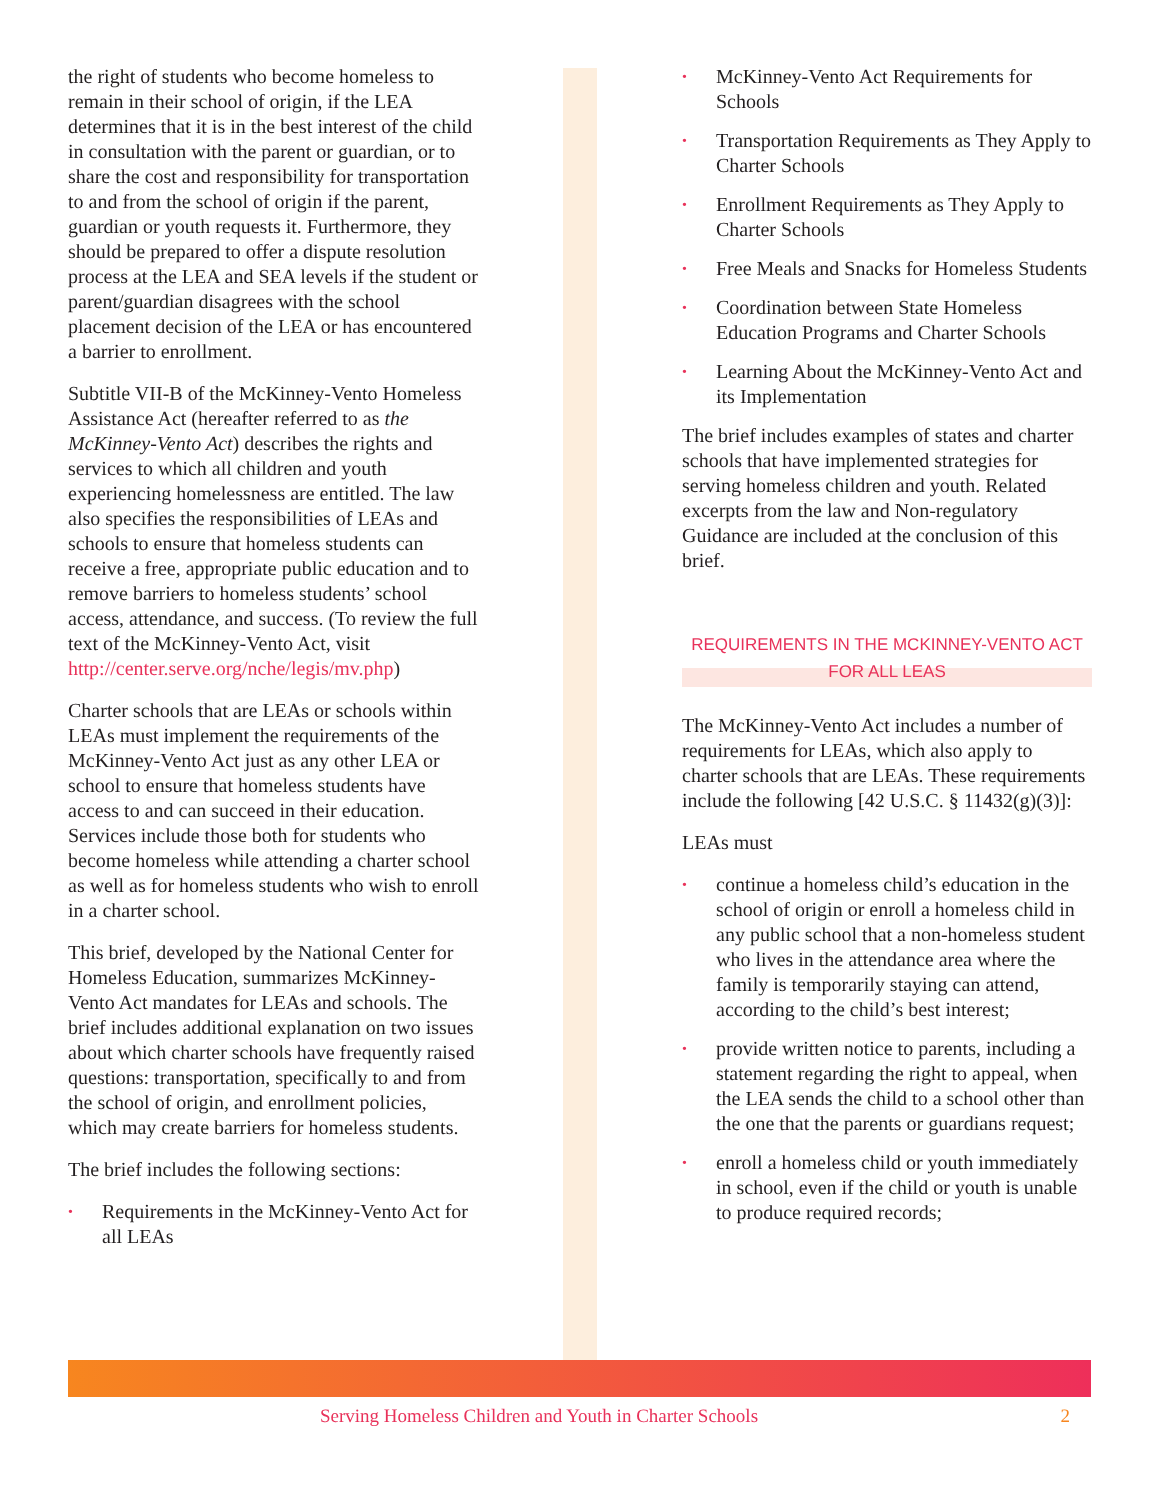the right of students who become homeless to remain in their school of origin, if the LEA determines that it is in the best interest of the child in consultation with the parent or guardian, or to share the cost and responsibility for transportation to and from the school of origin if the parent, guardian or youth requests it. Furthermore, they should be prepared to offer a dispute resolution process at the LEA and SEA levels if the student or parent/guardian disagrees with the school placement decision of the LEA or has encountered a barrier to enrollment.
Subtitle VII-B of the McKinney-Vento Homeless Assistance Act (hereafter referred to as the McKinney-Vento Act) describes the rights and services to which all children and youth experiencing homelessness are entitled. The law also specifies the responsibilities of LEAs and schools to ensure that homeless students can receive a free, appropriate public education and to remove barriers to homeless students’ school access, attendance, and success. (To review the full text of the McKinney-Vento Act, visit http://center.serve.org/nche/legis/mv.php)
Charter schools that are LEAs or schools within LEAs must implement the requirements of the McKinney-Vento Act just as any other LEA or school to ensure that homeless students have access to and can succeed in their education. Services include those both for students who become homeless while attending a charter school as well as for homeless students who wish to enroll in a charter school.
This brief, developed by the National Center for Homeless Education, summarizes McKinney-Vento Act mandates for LEAs and schools. The brief includes additional explanation on two issues about which charter schools have frequently raised questions: transportation, specifically to and from the school of origin, and enrollment policies, which may create barriers for homeless students.
The brief includes the following sections:
• Requirements in the McKinney-Vento Act for all LEAs
• McKinney-Vento Act Requirements for Schools
• Transportation Requirements as They Apply to Charter Schools
• Enrollment Requirements as They Apply to Charter Schools
• Free Meals and Snacks for Homeless Students
• Coordination between State Homeless Education Programs and Charter Schools
• Learning About the McKinney-Vento Act and its Implementation
The brief includes examples of states and charter schools that have implemented strategies for serving homeless children and youth. Related excerpts from the law and Non-regulatory Guidance are included at the conclusion of this brief.
REQUIREMENTS IN THE MCKINNEY-VENTO ACT
FOR ALL LEAS
The McKinney-Vento Act includes a number of requirements for LEAs, which also apply to charter schools that are LEAs. These requirements include the following [42 U.S.C. § 11432(g)(3)]:
LEAs must
• continue a homeless child’s education in the school of origin or enroll a homeless child in any public school that a non-homeless student who lives in the attendance area where the family is temporarily staying can attend, according to the child’s best interest;
• provide written notice to parents, including a statement regarding the right to appeal, when the LEA sends the child to a school other than the one that the parents or guardians request;
• enroll a homeless child or youth immediately in school, even if the child or youth is unable to produce required records;
Serving Homeless Children and Youth in Charter Schools 2